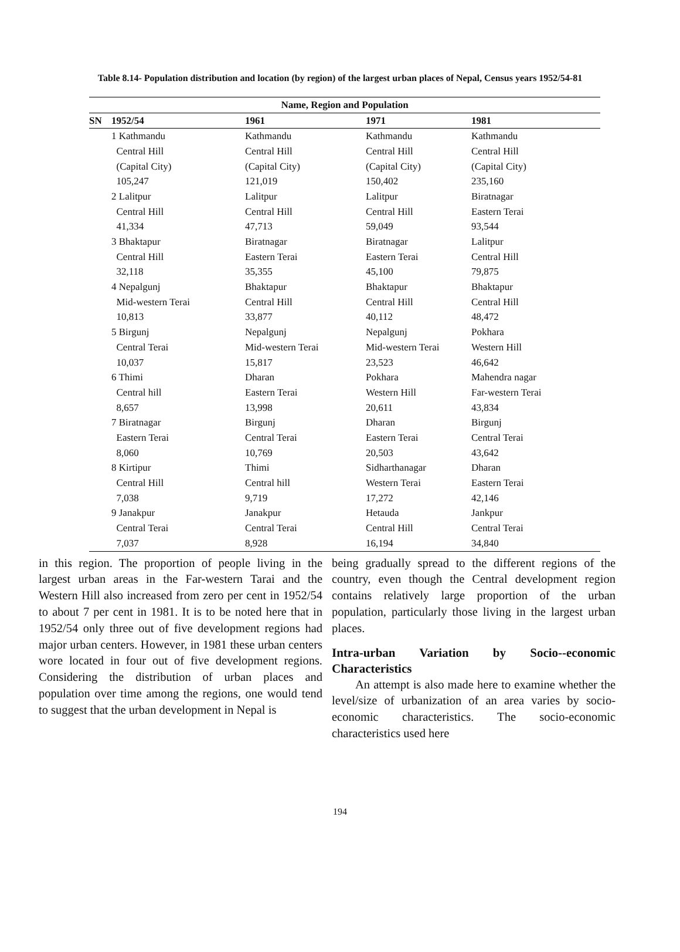Table 8.14- Population distribution and location (by region) of the largest urban places of Nepal, Census years 1952/54-81
| Name, Region and Population | | | | |
| --- | --- | --- | --- | --- |
| SN | 1952/54 | 1961 | 1971 | 1981 |
| | 1 Kathmandu | Kathmandu | Kathmandu | Kathmandu |
| | Central Hill | Central Hill | Central Hill | Central Hill |
| | (Capital City) | (Capital City) | (Capital City) | (Capital City) |
| | 105,247 | 121,019 | 150,402 | 235,160 |
| | 2 Lalitpur | Lalitpur | Lalitpur | Biratnagar |
| | Central Hill | Central Hill | Central Hill | Eastern Terai |
| | 41,334 | 47,713 | 59,049 | 93,544 |
| | 3 Bhaktapur | Biratnagar | Biratnagar | Lalitpur |
| | Central Hill | Eastern Terai | Eastern Terai | Central Hill |
| | 32,118 | 35,355 | 45,100 | 79,875 |
| | 4 Nepalgunj | Bhaktapur | Bhaktapur | Bhaktapur |
| | Mid-western Terai | Central Hill | Central Hill | Central Hill |
| | 10,813 | 33,877 | 40,112 | 48,472 |
| | 5 Birgunj | Nepalgunj | Nepalgunj | Pokhara |
| | Central Terai | Mid-western Terai | Mid-western Terai | Western Hill |
| | 10,037 | 15,817 | 23,523 | 46,642 |
| | 6 Thimi | Dharan | Pokhara | Mahendra nagar |
| | Central hill | Eastern Terai | Western Hill | Far-western Terai |
| | 8,657 | 13,998 | 20,611 | 43,834 |
| | 7 Biratnagar | Birgunj | Dharan | Birgunj |
| | Eastern Terai | Central Terai | Eastern Terai | Central Terai |
| | 8,060 | 10,769 | 20,503 | 43,642 |
| | 8 Kirtipur | Thimi | Sidharthanagar | Dharan |
| | Central Hill | Central hill | Western Terai | Eastern Terai |
| | 7,038 | 9,719 | 17,272 | 42,146 |
| | 9 Janakpur | Janakpur | Hetauda | Jankpur |
| | Central Terai | Central Terai | Central Hill | Central Terai |
| | 7,037 | 8,928 | 16,194 | 34,840 |
in this region. The proportion of people living in the largest urban areas in the Far-western Tarai and the Western Hill also increased from zero per cent in 1952/54 to about 7 per cent in 1981. It is to be noted here that in 1952/54 only three out of five development regions had major urban centers. However, in 1981 these urban centers wore located in four out of five development regions. Considering the distribution of urban places and population over time among the regions, one would tend to suggest that the urban development in Nepal is
being gradually spread to the different regions of the country, even though the Central development region contains relatively large proportion of the urban population, particularly those living in the largest urban places.
Intra-urban Variation by Socio--economic Characteristics
An attempt is also made here to examine whether the level/size of urbanization of an area varies by socio-economic characteristics. The socio-economic characteristics used here
194